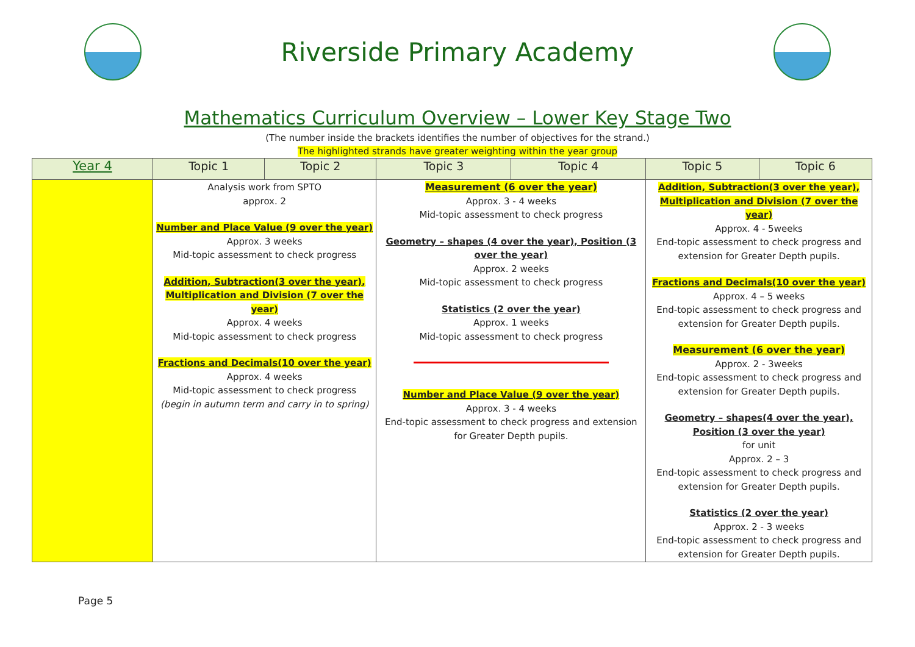Riverside Primary Academy
Mathematics Curriculum Overview – Lower Key Stage Two
(The number inside the brackets identifies the number of objectives for the strand.)
The highlighted strands have greater weighting within the year group
| Year 4 | Topic 1 | Topic 2 | Topic 3 | Topic 4 | Topic 5 | Topic 6 |
| --- | --- | --- | --- | --- | --- | --- |
| | Analysis work from SPTO approx. 2 Number and Place Value (9 over the year) Approx. 3 weeks Mid-topic assessment to check progress Addition, Subtraction(3 over the year), Multiplication and Division (7 over the year) Approx. 4 weeks Mid-topic assessment to check progress Fractions and Decimals(10 over the year) Approx. 4 weeks Mid-topic assessment to check progress (begin in autumn term and carry in to spring) | | Measurement (6 over the year) Approx. 3 - 4 weeks Mid-topic assessment to check progress Geometry – shapes (4 over the year), Position (3 over the year) Approx. 2 weeks Mid-topic assessment to check progress Statistics (2 over the year) Approx. 1 weeks Mid-topic assessment to check progress Number and Place Value (9 over the year) Approx. 3 - 4 weeks End-topic assessment to check progress and extension for Greater Depth pupils. | | Addition, Subtraction(3 over the year), Multiplication and Division (7 over the year) Approx. 4 - 5weeks End-topic assessment to check progress and extension for Greater Depth pupils. Fractions and Decimals(10 over the year) Approx. 4 – 5 weeks End-topic assessment to check progress and extension for Greater Depth pupils. Measurement (6 over the year) Approx. 2 - 3weeks End-topic assessment to check progress and extension for Greater Depth pupils. Geometry – shapes(4 over the year), Position (3 over the year) for unit Approx. 2 – 3 End-topic assessment to check progress and extension for Greater Depth pupils. Statistics (2 over the year) Approx. 2 - 3 weeks End-topic assessment to check progress and extension for Greater Depth pupils. | |
Page 5